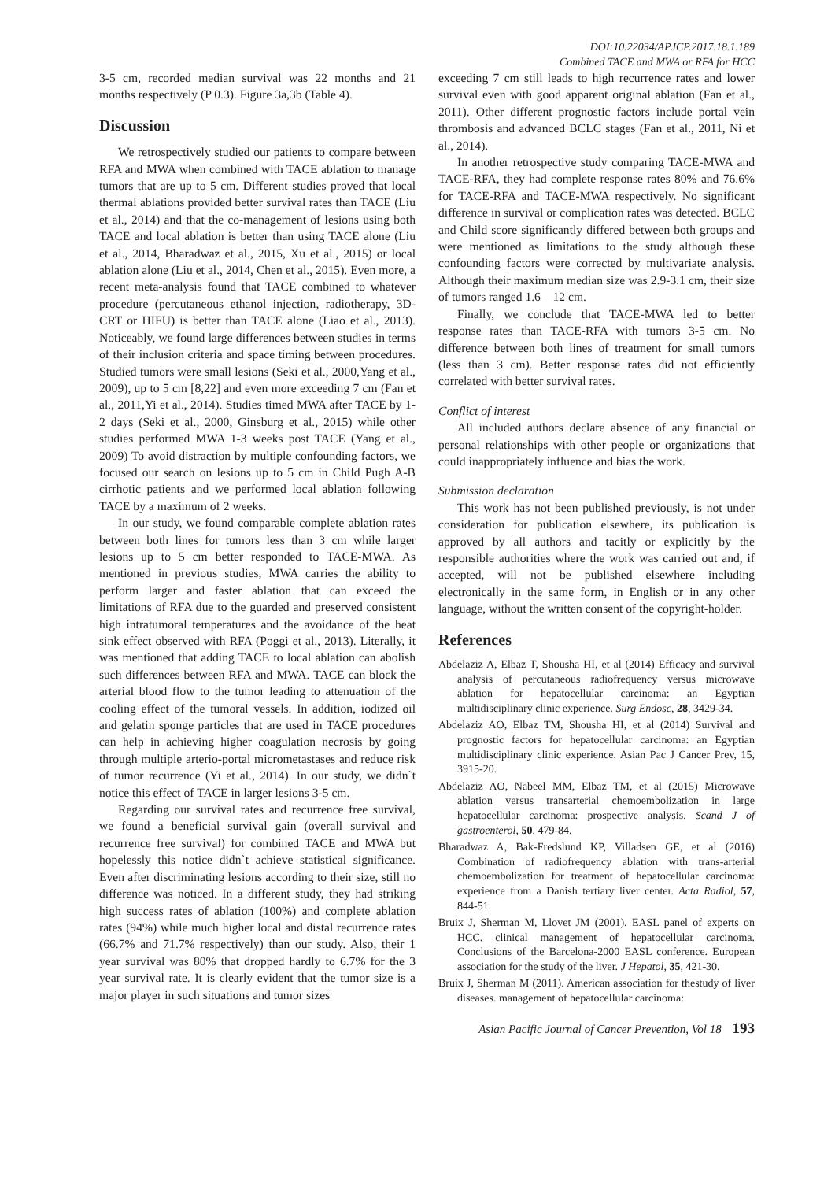DOI:10.22034/APJCP.2017.18.1.189
Combined TACE and MWA or RFA for HCC
3-5 cm, recorded median survival was 22 months and 21 months respectively (P 0.3). Figure 3a,3b (Table 4).
Discussion
We retrospectively studied our patients to compare between RFA and MWA when combined with TACE ablation to manage tumors that are up to 5 cm. Different studies proved that local thermal ablations provided better survival rates than TACE (Liu et al., 2014) and that the co-management of lesions using both TACE and local ablation is better than using TACE alone (Liu et al., 2014, Bharadwaz et al., 2015, Xu et al., 2015) or local ablation alone (Liu et al., 2014, Chen et al., 2015). Even more, a recent meta-analysis found that TACE combined to whatever procedure (percutaneous ethanol injection, radiotherapy, 3D-CRT or HIFU) is better than TACE alone (Liao et al., 2013). Noticeably, we found large differences between studies in terms of their inclusion criteria and space timing between procedures. Studied tumors were small lesions (Seki et al., 2000,Yang et al., 2009), up to 5 cm [8,22] and even more exceeding 7 cm (Fan et al., 2011,Yi et al., 2014). Studies timed MWA after TACE by 1-2 days (Seki et al., 2000, Ginsburg et al., 2015) while other studies performed MWA 1-3 weeks post TACE (Yang et al., 2009) To avoid distraction by multiple confounding factors, we focused our search on lesions up to 5 cm in Child Pugh A-B cirrhotic patients and we performed local ablation following TACE by a maximum of 2 weeks.
In our study, we found comparable complete ablation rates between both lines for tumors less than 3 cm while larger lesions up to 5 cm better responded to TACE-MWA. As mentioned in previous studies, MWA carries the ability to perform larger and faster ablation that can exceed the limitations of RFA due to the guarded and preserved consistent high intratumoral temperatures and the avoidance of the heat sink effect observed with RFA (Poggi et al., 2013). Literally, it was mentioned that adding TACE to local ablation can abolish such differences between RFA and MWA. TACE can block the arterial blood flow to the tumor leading to attenuation of the cooling effect of the tumoral vessels. In addition, iodized oil and gelatin sponge particles that are used in TACE procedures can help in achieving higher coagulation necrosis by going through multiple arterio-portal micrometastases and reduce risk of tumor recurrence (Yi et al., 2014). In our study, we didn`t notice this effect of TACE in larger lesions 3-5 cm.
Regarding our survival rates and recurrence free survival, we found a beneficial survival gain (overall survival and recurrence free survival) for combined TACE and MWA but hopelessly this notice didn`t achieve statistical significance. Even after discriminating lesions according to their size, still no difference was noticed. In a different study, they had striking high success rates of ablation (100%) and complete ablation rates (94%) while much higher local and distal recurrence rates (66.7% and 71.7% respectively) than our study. Also, their 1 year survival was 80% that dropped hardly to 6.7% for the 3 year survival rate. It is clearly evident that the tumor size is a major player in such situations and tumor sizes
exceeding 7 cm still leads to high recurrence rates and lower survival even with good apparent original ablation (Fan et al., 2011). Other different prognostic factors include portal vein thrombosis and advanced BCLC stages (Fan et al., 2011, Ni et al., 2014).
In another retrospective study comparing TACE-MWA and TACE-RFA, they had complete response rates 80% and 76.6% for TACE-RFA and TACE-MWA respectively. No significant difference in survival or complication rates was detected. BCLC and Child score significantly differed between both groups and were mentioned as limitations to the study although these confounding factors were corrected by multivariate analysis. Although their maximum median size was 2.9-3.1 cm, their size of tumors ranged 1.6 – 12 cm.
Finally, we conclude that TACE-MWA led to better response rates than TACE-RFA with tumors 3-5 cm. No difference between both lines of treatment for small tumors (less than 3 cm). Better response rates did not efficiently correlated with better survival rates.
Conflict of interest
All included authors declare absence of any financial or personal relationships with other people or organizations that could inappropriately influence and bias the work.
Submission declaration
This work has not been published previously, is not under consideration for publication elsewhere, its publication is approved by all authors and tacitly or explicitly by the responsible authorities where the work was carried out and, if accepted, will not be published elsewhere including electronically in the same form, in English or in any other language, without the written consent of the copyright-holder.
References
Abdelaziz A, Elbaz T, Shousha HI, et al (2014) Efficacy and survival analysis of percutaneous radiofrequency versus microwave ablation for hepatocellular carcinoma: an Egyptian multidisciplinary clinic experience. Surg Endosc, 28, 3429-34.
Abdelaziz AO, Elbaz TM, Shousha HI, et al (2014) Survival and prognostic factors for hepatocellular carcinoma: an Egyptian multidisciplinary clinic experience. Asian Pac J Cancer Prev, 15, 3915-20.
Abdelaziz AO, Nabeel MM, Elbaz TM, et al (2015) Microwave ablation versus transarterial chemoembolization in large hepatocellular carcinoma: prospective analysis. Scand J of gastroenterol, 50, 479-84.
Bharadwaz A, Bak-Fredslund KP, Villadsen GE, et al (2016) Combination of radiofrequency ablation with trans-arterial chemoembolization for treatment of hepatocellular carcinoma: experience from a Danish tertiary liver center. Acta Radiol, 57, 844-51.
Bruix J, Sherman M, Llovet JM (2001). EASL panel of experts on HCC. clinical management of hepatocellular carcinoma. Conclusions of the Barcelona-2000 EASL conference. European association for the study of the liver. J Hepatol, 35, 421-30.
Bruix J, Sherman M (2011). American association for thestudy of liver diseases. management of hepatocellular carcinoma:
Asian Pacific Journal of Cancer Prevention, Vol 18 193